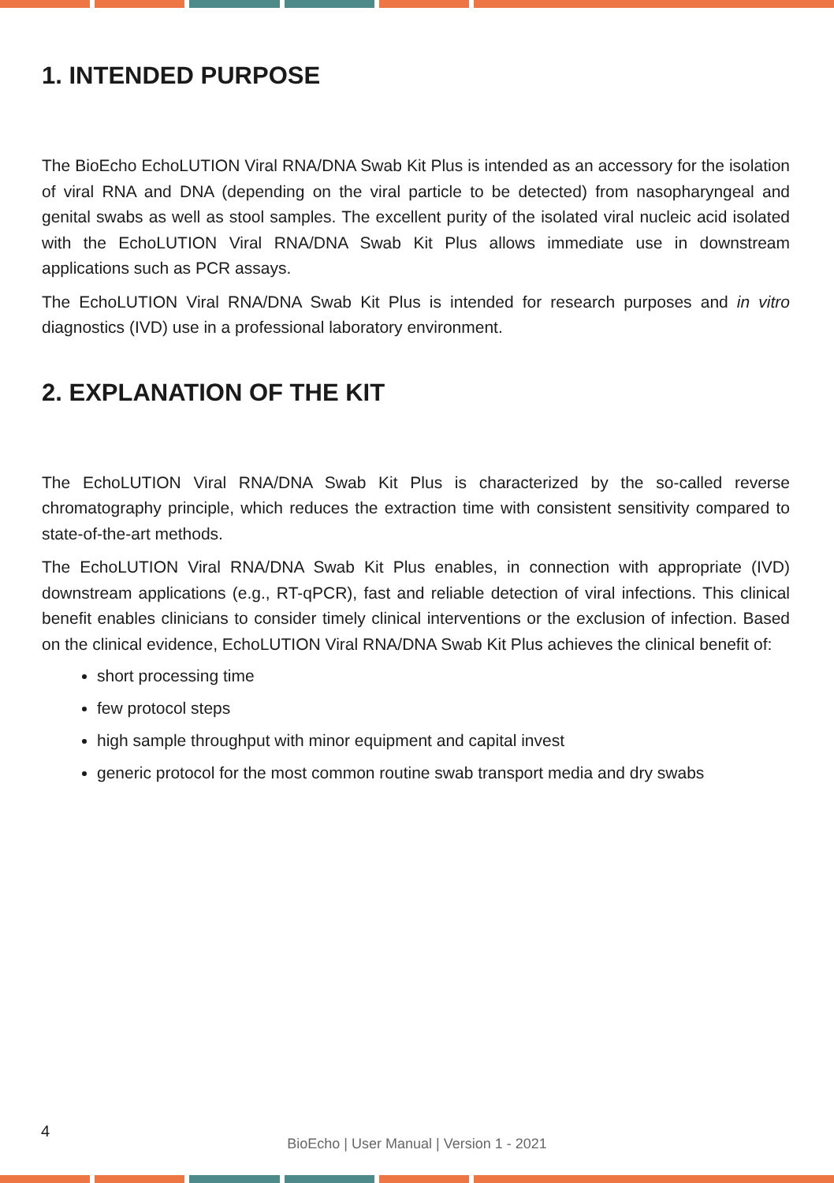1. INTENDED PURPOSE
The BioEcho EchoLUTION Viral RNA/DNA Swab Kit Plus is intended as an accessory for the isolation of viral RNA and DNA (depending on the viral particle to be detected) from nasopharyngeal and genital swabs as well as stool samples. The excellent purity of the isolated viral nucleic acid isolated with the EchoLUTION Viral RNA/DNA Swab Kit Plus allows immediate use in downstream applications such as PCR assays.
The EchoLUTION Viral RNA/DNA Swab Kit Plus is intended for research purposes and in vitro diagnostics (IVD) use in a professional laboratory environment.
2. EXPLANATION OF THE KIT
The EchoLUTION Viral RNA/DNA Swab Kit Plus is characterized by the so-called reverse chromatography principle, which reduces the extraction time with consistent sensitivity compared to state-of-the-art methods.
The EchoLUTION Viral RNA/DNA Swab Kit Plus enables, in connection with appropriate (IVD) downstream applications (e.g., RT-qPCR), fast and reliable detection of viral infections. This clinical benefit enables clinicians to consider timely clinical interventions or the exclusion of infection. Based on the clinical evidence, EchoLUTION Viral RNA/DNA Swab Kit Plus achieves the clinical benefit of:
short processing time
few protocol steps
high sample throughput with minor equipment and capital invest
generic protocol for the most common routine swab transport media and dry swabs
4
BioEcho | User Manual | Version 1 - 2021